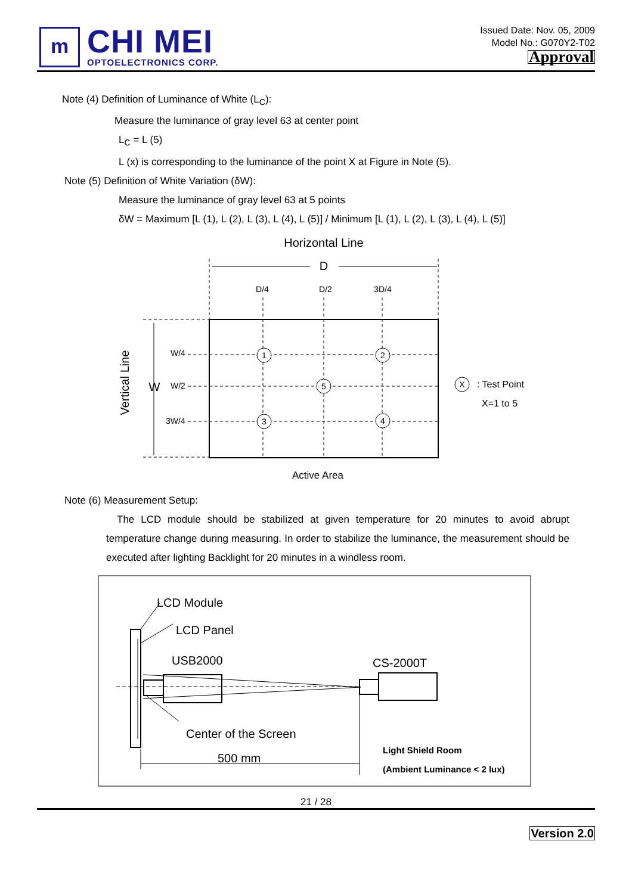m
CHI MEI
OPTOELECTRONICS CORP.
Issued Date: Nov. 05, 2009
Model No.: G070Y2-T02
Approval
Note (4) Definition of Luminance of White (L<sub>C</sub>):
Measure the luminance of gray level 63 at center point
L<sub>C</sub> = L (5)
L (x) is corresponding to the luminance of the point X at Figure in Note (5).
Note (5) Definition of White Variation (δW):
Measure the luminance of gray level 63 at 5 points
δW = Maximum [L (1), L (2), L (3), L (4), L (5)] / Minimum [L (1), L (2), L (3), L (4), L (5)]
Horizontal Line
D
D/4
D/2
3D/4
Vertical Line
W
W/4
W/2
3W/4
1
2
5
3
4
X
: Test Point
X=1 to 5
Active Area
Note (6) Measurement Setup:
The LCD module should be stabilized at given temperature for 20 minutes to avoid abrupt temperature change during measuring. In order to stabilize the luminance, the measurement should be executed after lighting Backlight for 20 minutes in a windless room.
LCD Module
LCD Panel
USB2000
CS-2000T
Center of the Screen
500 mm
Light Shield Room
(Ambient Luminance < 2 lux)
21 / 28
Version 2.0